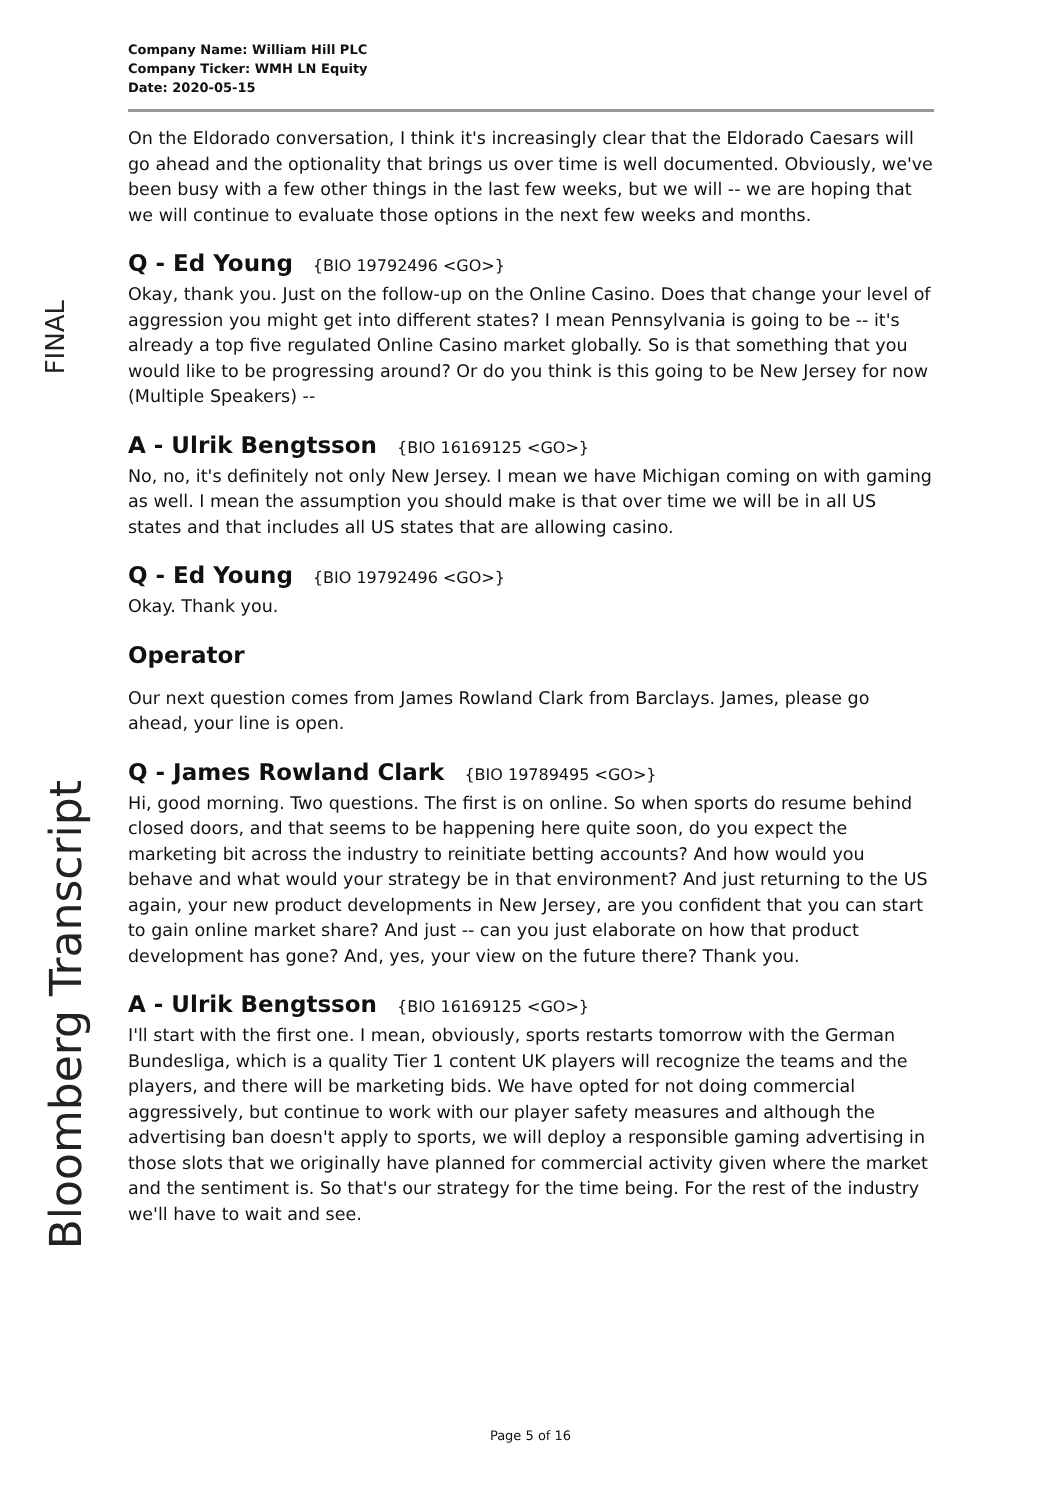FINAL
Bloomberg Transcript
Company Name: William Hill PLC
Company Ticker: WMH LN Equity
Date: 2020-05-15
On the Eldorado conversation, I think it's increasingly clear that the Eldorado Caesars will go ahead and the optionality that brings us over time is well documented. Obviously, we've been busy with a few other things in the last few weeks, but we will -- we are hoping that we will continue to evaluate those options in the next few weeks and months.
Q - Ed Young {BIO 19792496 <GO>}
Okay, thank you. Just on the follow-up on the Online Casino. Does that change your level of aggression you might get into different states? I mean Pennsylvania is going to be -- it's already a top five regulated Online Casino market globally. So is that something that you would like to be progressing around? Or do you think is this going to be New Jersey for now (Multiple Speakers) --
A - Ulrik Bengtsson {BIO 16169125 <GO>}
No, no, it's definitely not only New Jersey. I mean we have Michigan coming on with gaming as well. I mean the assumption you should make is that over time we will be in all US states and that includes all US states that are allowing casino.
Q - Ed Young {BIO 19792496 <GO>}
Okay. Thank you.
Operator
Our next question comes from James Rowland Clark from Barclays. James, please go ahead, your line is open.
Q - James Rowland Clark {BIO 19789495 <GO>}
Hi, good morning. Two questions. The first is on online. So when sports do resume behind closed doors, and that seems to be happening here quite soon, do you expect the marketing bit across the industry to reinitiate betting accounts? And how would you behave and what would your strategy be in that environment? And just returning to the US again, your new product developments in New Jersey, are you confident that you can start to gain online market share? And just -- can you just elaborate on how that product development has gone? And, yes, your view on the future there? Thank you.
A - Ulrik Bengtsson {BIO 16169125 <GO>}
I'll start with the first one. I mean, obviously, sports restarts tomorrow with the German Bundesliga, which is a quality Tier 1 content UK players will recognize the teams and the players, and there will be marketing bids. We have opted for not doing commercial aggressively, but continue to work with our player safety measures and although the advertising ban doesn't apply to sports, we will deploy a responsible gaming advertising in those slots that we originally have planned for commercial activity given where the market and the sentiment is. So that's our strategy for the time being. For the rest of the industry we'll have to wait and see.
Page 5 of 16